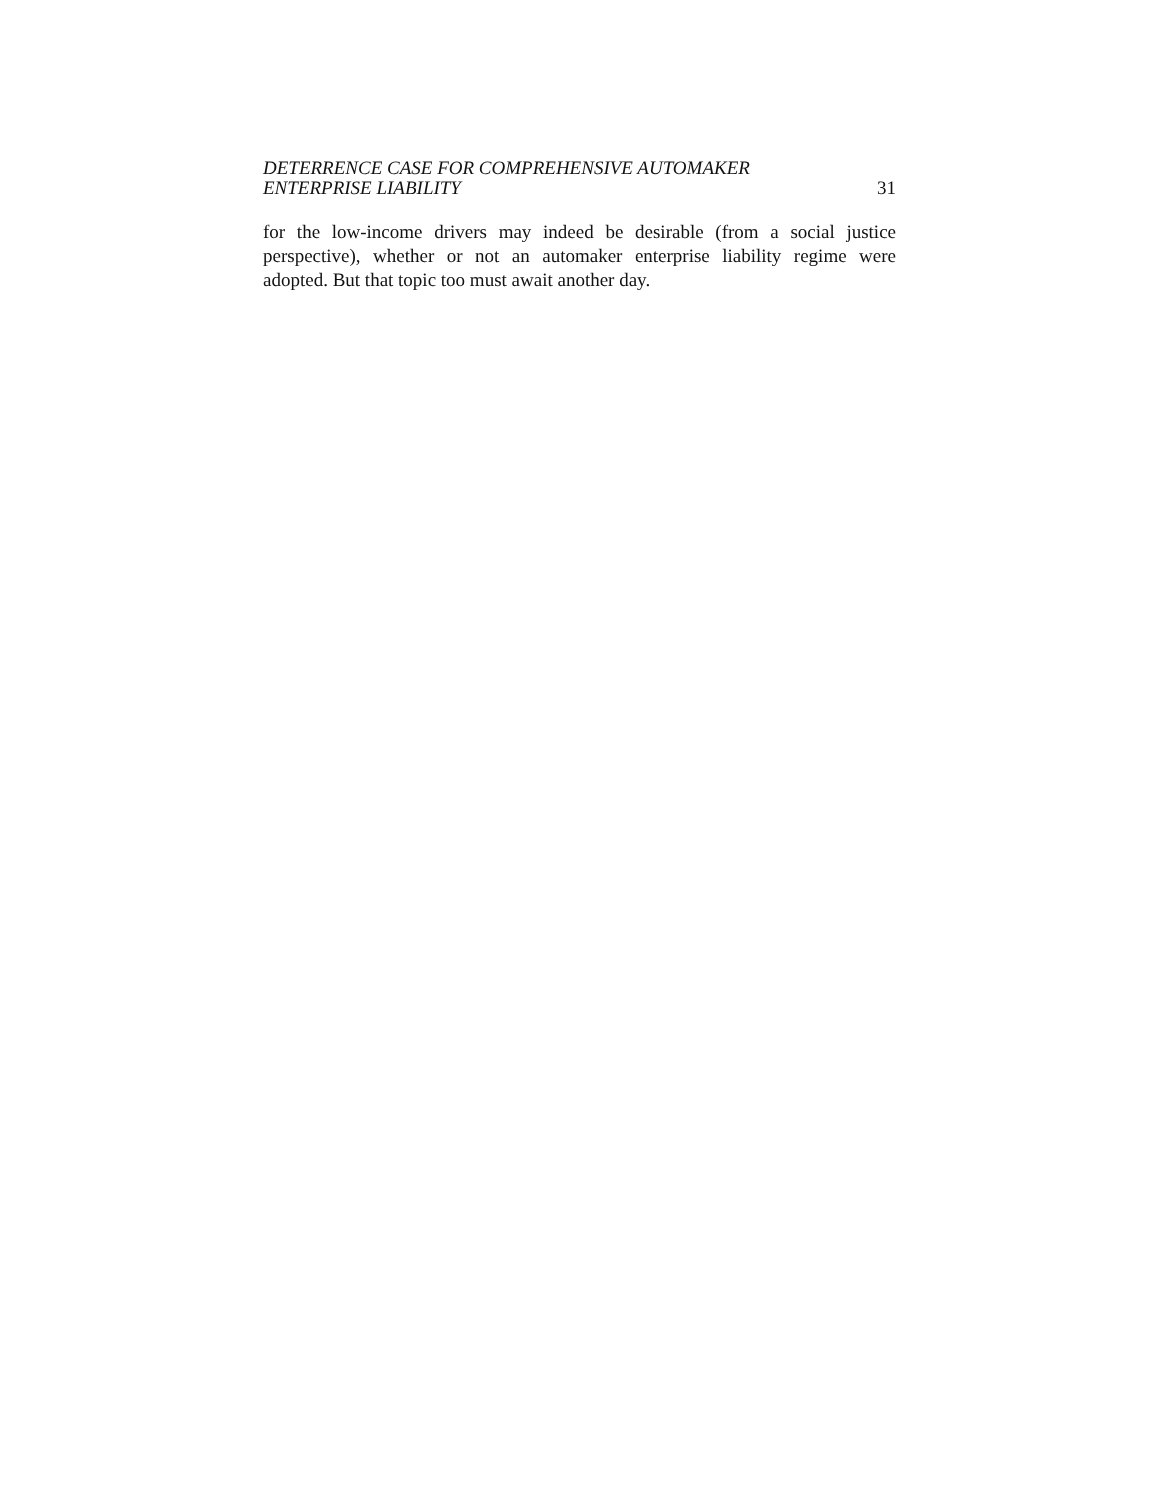DETERRENCE CASE FOR COMPREHENSIVE AUTOMAKER
ENTERPRISE LIABILITY
31
for the low-income drivers may indeed be desirable (from a social justice perspective), whether or not an automaker enterprise liability regime were adopted. But that topic too must await another day.